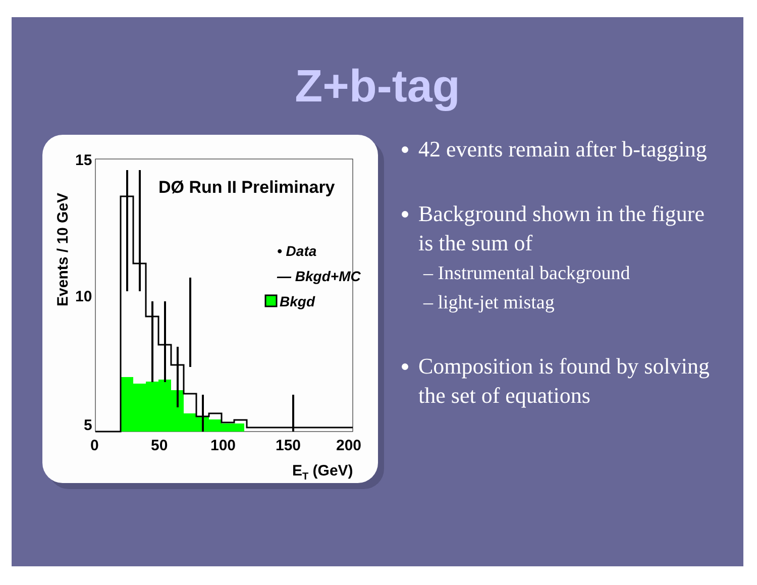Z+b-tag
DØ Run II Preliminary
• Data
— Bkgd+MC
Bkgd
15
10
5
0
50
100
150
200
ET (GeV)
Events / 10 GeV
42 events remain after b-tagging
Background shown in the figure is the sum of
– Instrumental background
– light-jet mistag
Composition is found by solving the set of equations